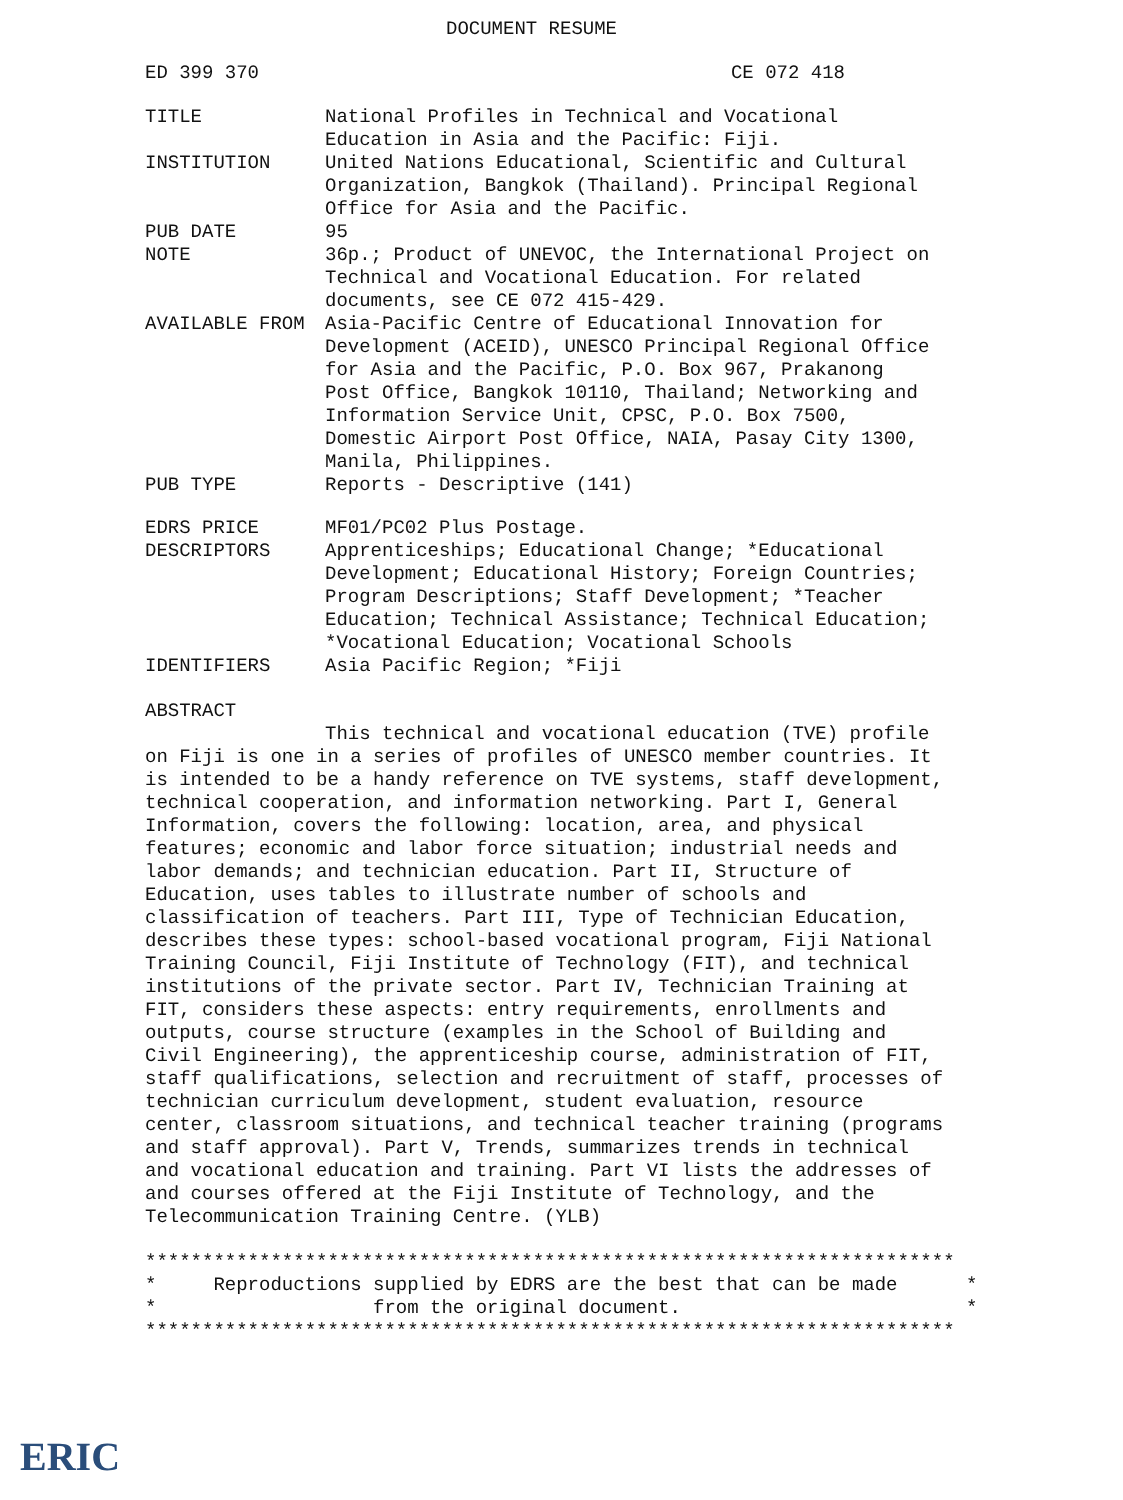DOCUMENT RESUME
ED 399 370 CE 072 418
| TITLE | National Profiles in Technical and Vocational Education in Asia and the Pacific: Fiji. |
| INSTITUTION | United Nations Educational, Scientific and Cultural Organization, Bangkok (Thailand). Principal Regional Office for Asia and the Pacific. |
| PUB DATE | 95 |
| NOTE | 36p.; Product of UNEVOC, the International Project on Technical and Vocational Education. For related documents, see CE 072 415-429. |
| AVAILABLE FROM | Asia-Pacific Centre of Educational Innovation for Development (ACEID), UNESCO Principal Regional Office for Asia and the Pacific, P.O. Box 967, Prakanong Post Office, Bangkok 10110, Thailand; Networking and Information Service Unit, CPSC, P.O. Box 7500, Domestic Airport Post Office, NAIA, Pasay City 1300, Manila, Philippines. |
| PUB TYPE | Reports - Descriptive (141) |
| EDRS PRICE | MF01/PC02 Plus Postage. |
| DESCRIPTORS | Apprenticeships; Educational Change; *Educational Development; Educational History; Foreign Countries; Program Descriptions; Staff Development; *Teacher Education; Technical Assistance; Technical Education; *Vocational Education; Vocational Schools |
| IDENTIFIERS | Asia Pacific Region; *Fiji |
ABSTRACT
This technical and vocational education (TVE) profile on Fiji is one in a series of profiles of UNESCO member countries. It is intended to be a handy reference on TVE systems, staff development, technical cooperation, and information networking. Part I, General Information, covers the following: location, area, and physical features; economic and labor force situation; industrial needs and labor demands; and technician education. Part II, Structure of Education, uses tables to illustrate number of schools and classification of teachers. Part III, Type of Technician Education, describes these types: school-based vocational program, Fiji National Training Council, Fiji Institute of Technology (FIT), and technical institutions of the private sector. Part IV, Technician Training at FIT, considers these aspects: entry requirements, enrollments and outputs, course structure (examples in the School of Building and Civil Engineering), the apprenticeship course, administration of FIT, staff qualifications, selection and recruitment of staff, processes of technician curriculum development, student evaluation, resource center, classroom situations, and technical teacher training (programs and staff approval). Part V, Trends, summarizes trends in technical and vocational education and training. Part VI lists the addresses of and courses offered at the Fiji Institute of Technology, and the Telecommunication Training Centre. (YLB)
*********************************************************************** * Reproductions supplied by EDRS are the best that can be made * * from the original document. * ***********************************************************************
ERIC